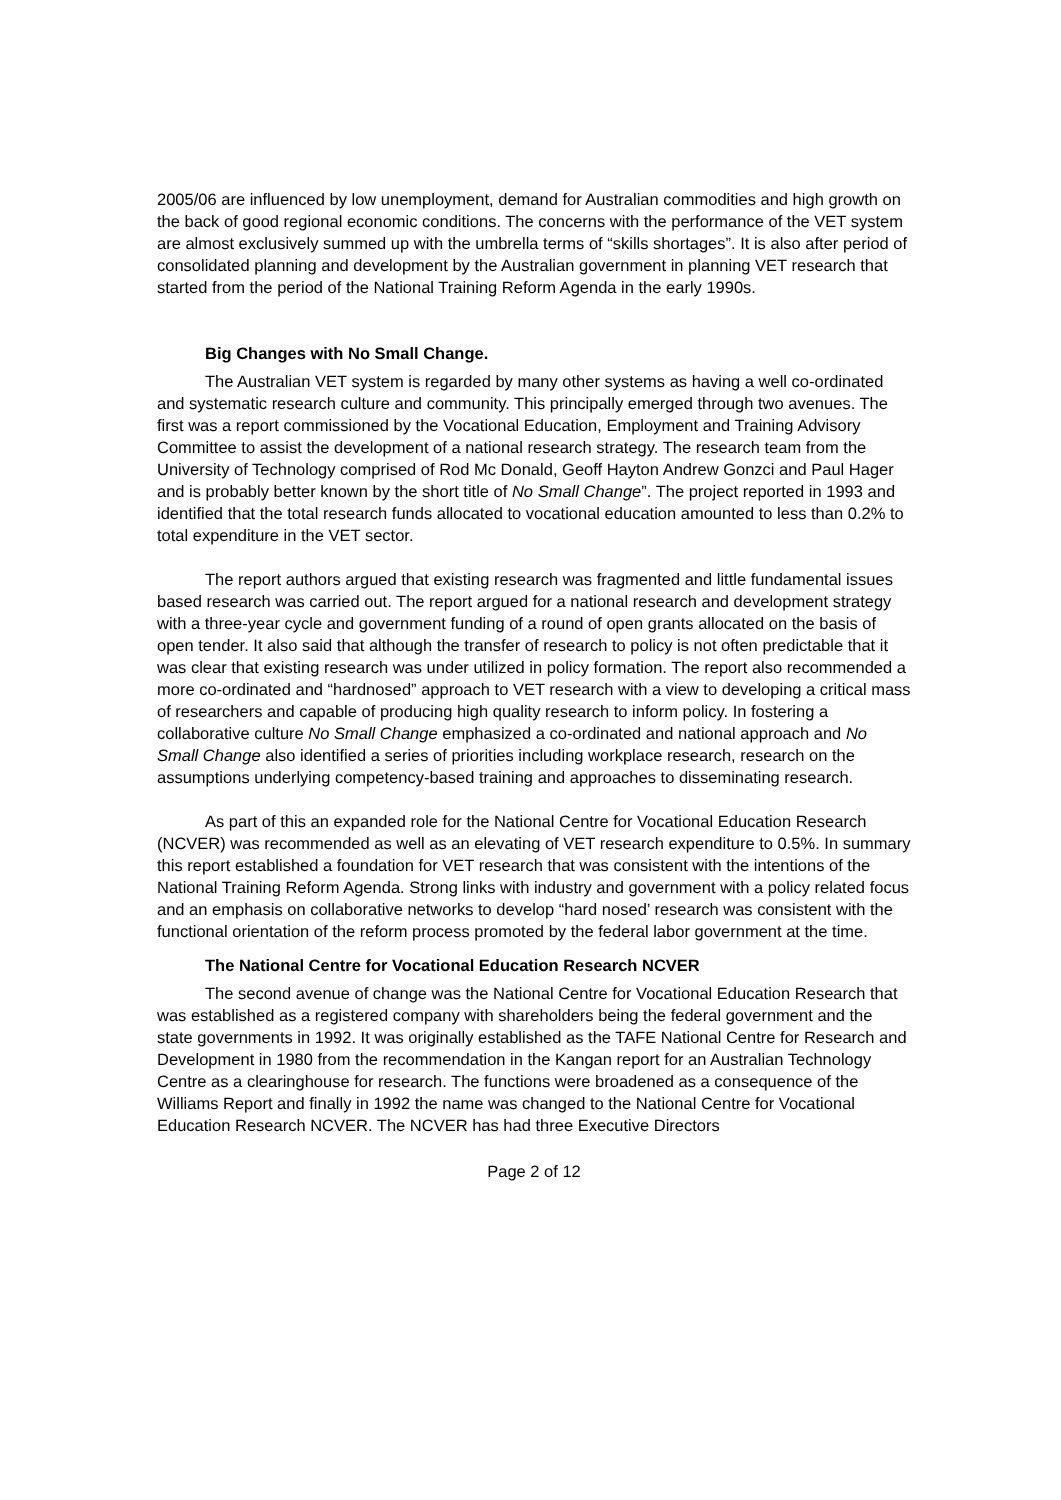2005/06 are influenced by low unemployment, demand for Australian commodities and high growth on the back of good regional economic conditions. The concerns with the performance of the VET system are almost exclusively summed up with the umbrella terms of “skills shortages”. It is also after period of consolidated planning and development by the Australian government in planning VET research that started from the period of the National Training Reform Agenda in the early 1990s.
Big Changes with No Small Change.
The Australian VET system is regarded by many other systems as having a well co-ordinated and systematic research culture and community. This principally emerged through two avenues. The first was a report commissioned by the Vocational Education, Employment and Training Advisory Committee to assist the development of a national research strategy. The research team from the University of Technology comprised of Rod Mc Donald, Geoff Hayton Andrew Gonzci and Paul Hager and is probably better known by the short title of No Small Change”. The project reported in 1993 and identified that the total research funds allocated to vocational education amounted to less than 0.2% to total expenditure in the VET sector.
The report authors argued that existing research was fragmented and little fundamental issues based research was carried out. The report argued for a national research and development strategy with a three-year cycle and government funding of a round of open grants allocated on the basis of open tender. It also said that although the transfer of research to policy is not often predictable that it was clear that existing research was under utilized in policy formation. The report also recommended a more co-ordinated and “hardnosed” approach to VET research with a view to developing a critical mass of researchers and capable of producing high quality research to inform policy. In fostering a collaborative culture No Small Change emphasized a co-ordinated and national approach and No Small Change also identified a series of priorities including workplace research, research on the assumptions underlying competency-based training and approaches to disseminating research.
As part of this an expanded role for the National Centre for Vocational Education Research (NCVER) was recommended as well as an elevating of VET research expenditure to 0.5%. In summary this report established a foundation for VET research that was consistent with the intentions of the National Training Reform Agenda. Strong links with industry and government with a policy related focus and an emphasis on collaborative networks to develop “hard nosed’ research was consistent with the functional orientation of the reform process promoted by the federal labor government at the time.
The National Centre for Vocational Education Research NCVER
The second avenue of change was the National Centre for Vocational Education Research that was established as a registered company with shareholders being the federal government and the state governments in 1992. It was originally established as the TAFE National Centre for Research and Development in 1980 from the recommendation in the Kangan report for an Australian Technology Centre as a clearinghouse for research. The functions were broadened as a consequence of the Williams Report and finally in 1992 the name was changed to the National Centre for Vocational Education Research NCVER. The NCVER has had three Executive Directors
Page 2 of 12